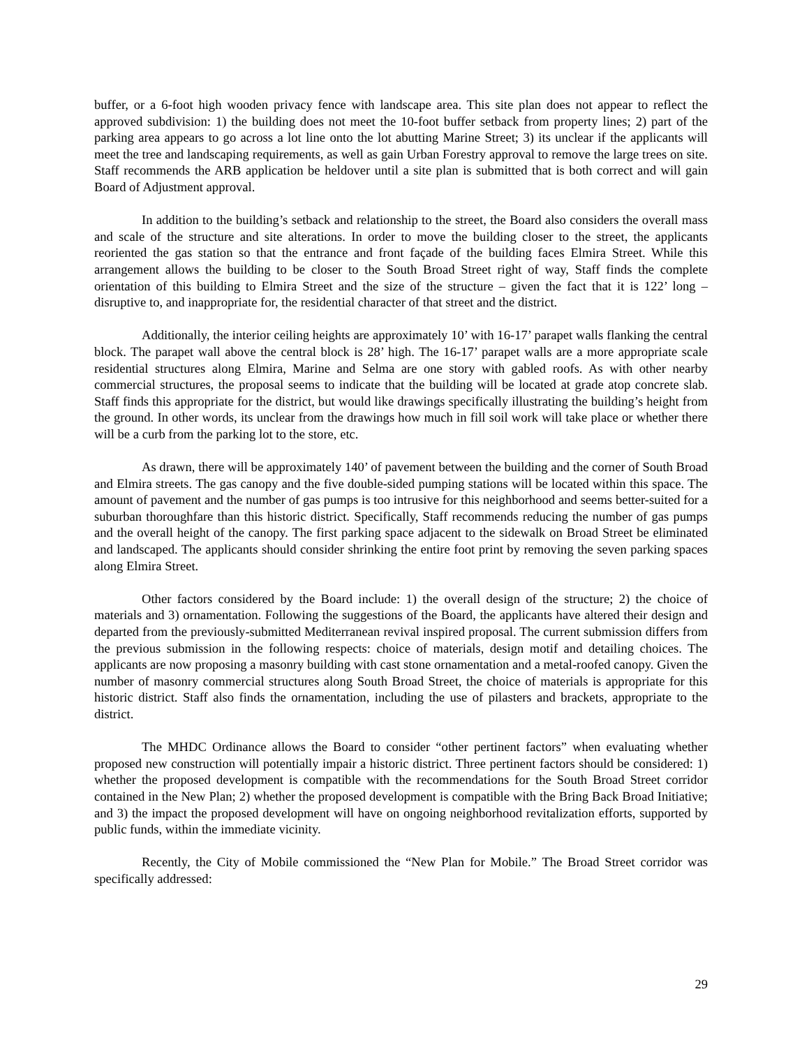buffer, or a 6-foot high wooden privacy fence with landscape area. This site plan does not appear to reflect the approved subdivision: 1) the building does not meet the 10-foot buffer setback from property lines; 2) part of the parking area appears to go across a lot line onto the lot abutting Marine Street; 3) its unclear if the applicants will meet the tree and landscaping requirements, as well as gain Urban Forestry approval to remove the large trees on site. Staff recommends the ARB application be heldover until a site plan is submitted that is both correct and will gain Board of Adjustment approval.
In addition to the building’s setback and relationship to the street, the Board also considers the overall mass and scale of the structure and site alterations. In order to move the building closer to the street, the applicants reoriented the gas station so that the entrance and front façade of the building faces Elmira Street. While this arrangement allows the building to be closer to the South Broad Street right of way, Staff finds the complete orientation of this building to Elmira Street and the size of the structure – given the fact that it is 122’ long – disruptive to, and inappropriate for, the residential character of that street and the district.
Additionally, the interior ceiling heights are approximately 10’ with 16-17’ parapet walls flanking the central block. The parapet wall above the central block is 28’ high. The 16-17’ parapet walls are a more appropriate scale residential structures along Elmira, Marine and Selma are one story with gabled roofs. As with other nearby commercial structures, the proposal seems to indicate that the building will be located at grade atop concrete slab. Staff finds this appropriate for the district, but would like drawings specifically illustrating the building’s height from the ground. In other words, its unclear from the drawings how much in fill soil work will take place or whether there will be a curb from the parking lot to the store, etc.
As drawn, there will be approximately 140’ of pavement between the building and the corner of South Broad and Elmira streets. The gas canopy and the five double-sided pumping stations will be located within this space. The amount of pavement and the number of gas pumps is too intrusive for this neighborhood and seems better-suited for a suburban thoroughfare than this historic district. Specifically, Staff recommends reducing the number of gas pumps and the overall height of the canopy. The first parking space adjacent to the sidewalk on Broad Street be eliminated and landscaped. The applicants should consider shrinking the entire foot print by removing the seven parking spaces along Elmira Street.
Other factors considered by the Board include: 1) the overall design of the structure; 2) the choice of materials and 3) ornamentation. Following the suggestions of the Board, the applicants have altered their design and departed from the previously-submitted Mediterranean revival inspired proposal. The current submission differs from the previous submission in the following respects: choice of materials, design motif and detailing choices. The applicants are now proposing a masonry building with cast stone ornamentation and a metal-roofed canopy. Given the number of masonry commercial structures along South Broad Street, the choice of materials is appropriate for this historic district. Staff also finds the ornamentation, including the use of pilasters and brackets, appropriate to the district.
The MHDC Ordinance allows the Board to consider “other pertinent factors” when evaluating whether proposed new construction will potentially impair a historic district. Three pertinent factors should be considered: 1) whether the proposed development is compatible with the recommendations for the South Broad Street corridor contained in the New Plan; 2) whether the proposed development is compatible with the Bring Back Broad Initiative; and 3) the impact the proposed development will have on ongoing neighborhood revitalization efforts, supported by public funds, within the immediate vicinity.
Recently, the City of Mobile commissioned the “New Plan for Mobile.” The Broad Street corridor was specifically addressed:
29